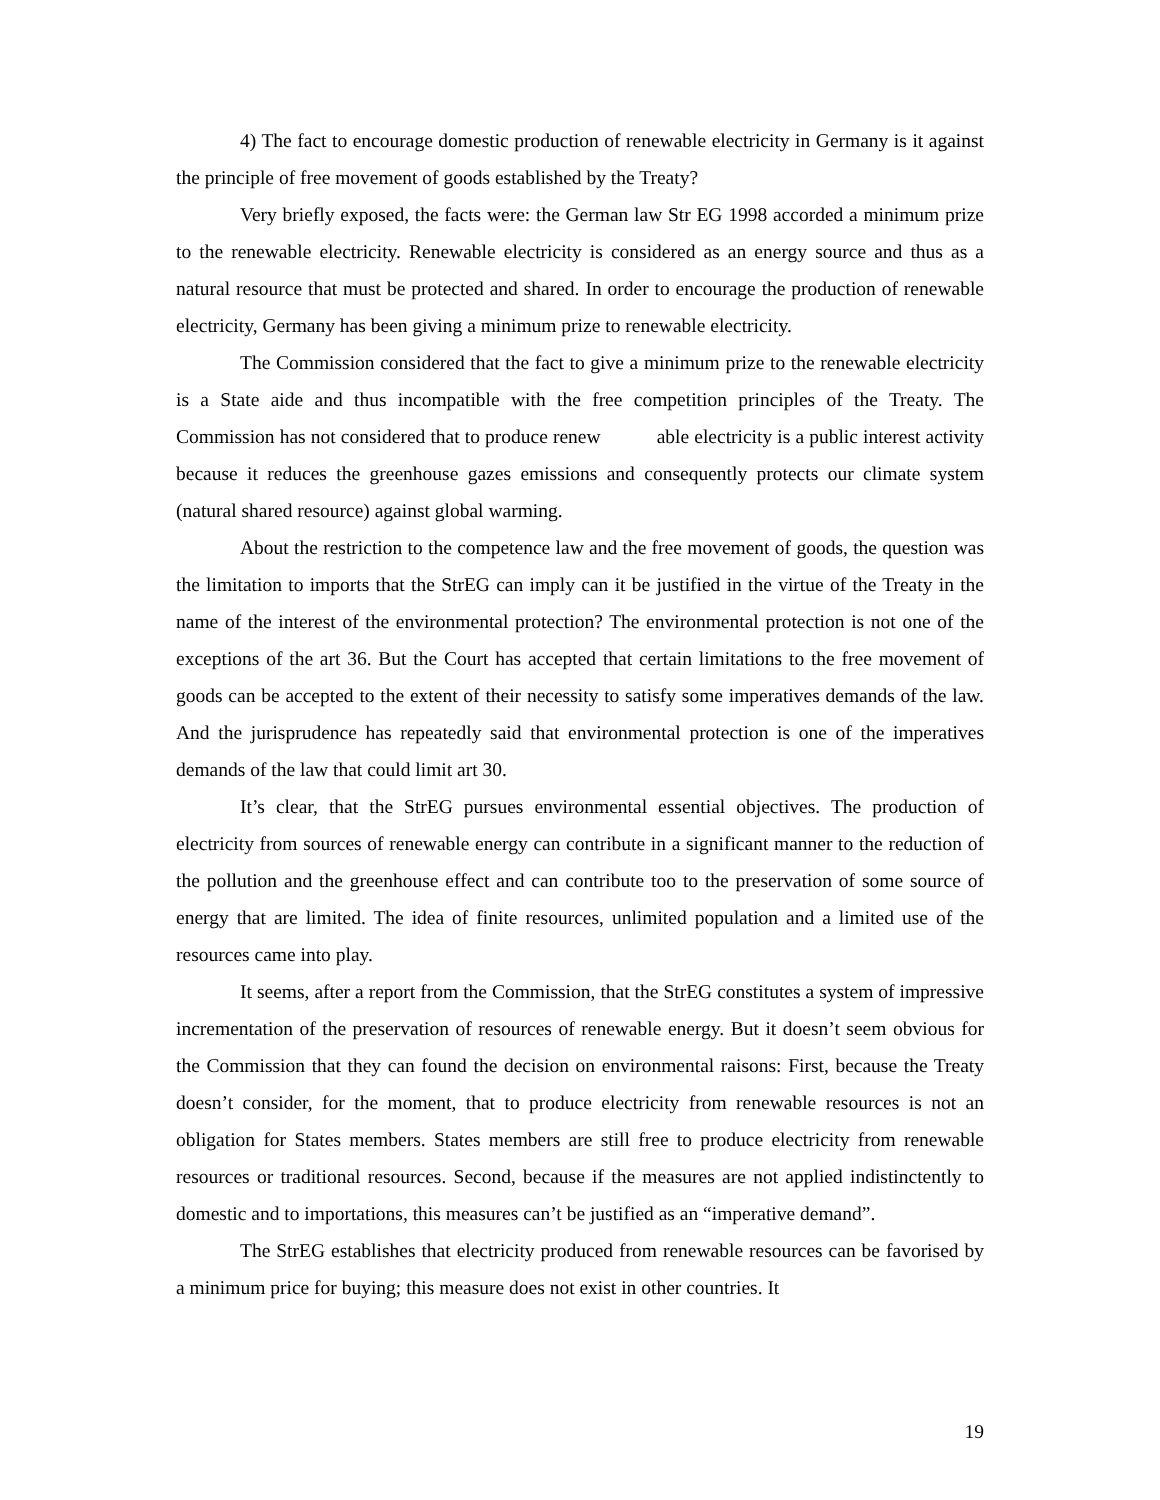4) The fact to encourage domestic production of renewable electricity in Germany is it against the principle of free movement of goods established by the Treaty?
Very briefly exposed, the facts were: the German law Str EG 1998 accorded a minimum prize to the renewable electricity. Renewable electricity is considered as an energy source and thus as a natural resource that must be protected and shared. In order to encourage the production of renewable electricity, Germany has been giving a minimum prize to renewable electricity.
The Commission considered that the fact to give a minimum prize to the renewable electricity is a State aide and thus incompatible with the free competition principles of the Treaty. The Commission has not considered that to produce renew able electricity is a public interest activity because it reduces the greenhouse gazes emissions and consequently protects our climate system (natural shared resource) against global warming.
About the restriction to the competence law and the free movement of goods, the question was the limitation to imports that the StrEG can imply can it be justified in the virtue of the Treaty in the name of the interest of the environmental protection? The environmental protection is not one of the exceptions of the art 36. But the Court has accepted that certain limitations to the free movement of goods can be accepted to the extent of their necessity to satisfy some imperatives demands of the law. And the jurisprudence has repeatedly said that environmental protection is one of the imperatives demands of the law that could limit art 30.
It’s clear, that the StrEG pursues environmental essential objectives. The production of electricity from sources of renewable energy can contribute in a significant manner to the reduction of the pollution and the greenhouse effect and can contribute too to the preservation of some source of energy that are limited. The idea of finite resources, unlimited population and a limited use of the resources came into play.
It seems, after a report from the Commission, that the StrEG constitutes a system of impressive incrementation of the preservation of resources of renewable energy. But it doesn’t seem obvious for the Commission that they can found the decision on environmental raisons: First, because the Treaty doesn’t consider, for the moment, that to produce electricity from renewable resources is not an obligation for States members. States members are still free to produce electricity from renewable resources or traditional resources. Second, because if the measures are not applied indistinctently to domestic and to importations, this measures can’t be justified as an “imperative demand”.
The StrEG establishes that electricity produced from renewable resources can be favorised by a minimum price for buying; this measure does not exist in other countries. It
19